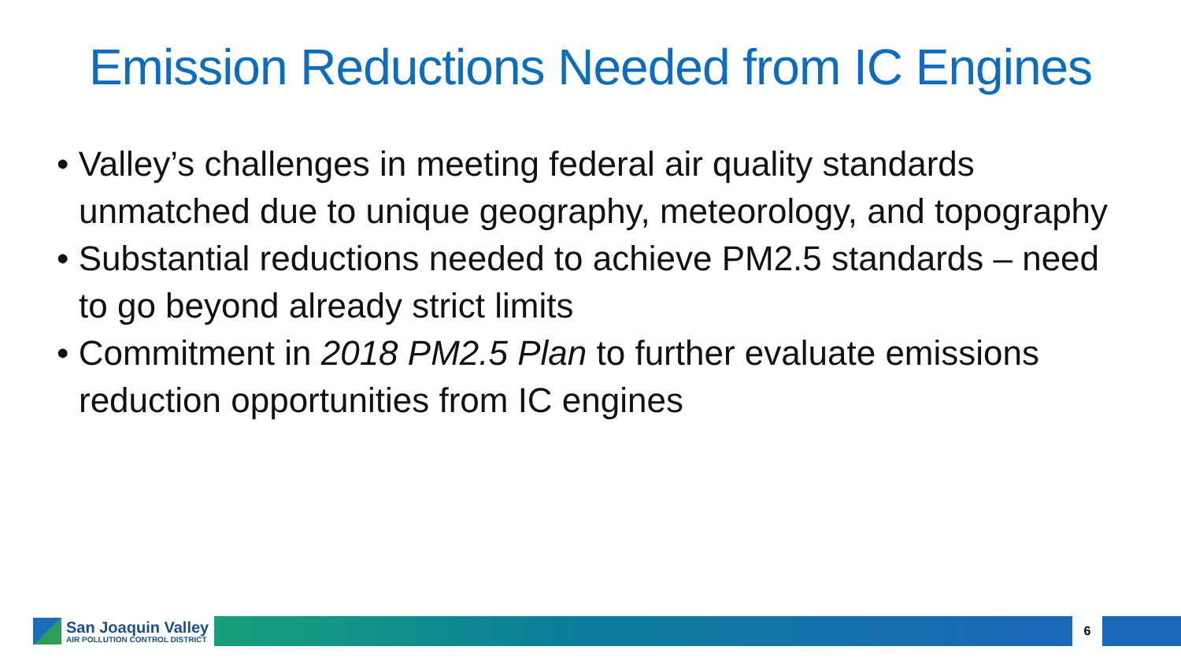Emission Reductions Needed from IC Engines
• Valley’s challenges in meeting federal air quality standards unmatched due to unique geography, meteorology, and topography
• Substantial reductions needed to achieve PM2.5 standards – need to go beyond already strict limits
• Commitment in 2018 PM2.5 Plan to further evaluate emissions reduction opportunities from IC engines
San Joaquin Valley
AIR POLLUTION CONTROL DISTRICT
6